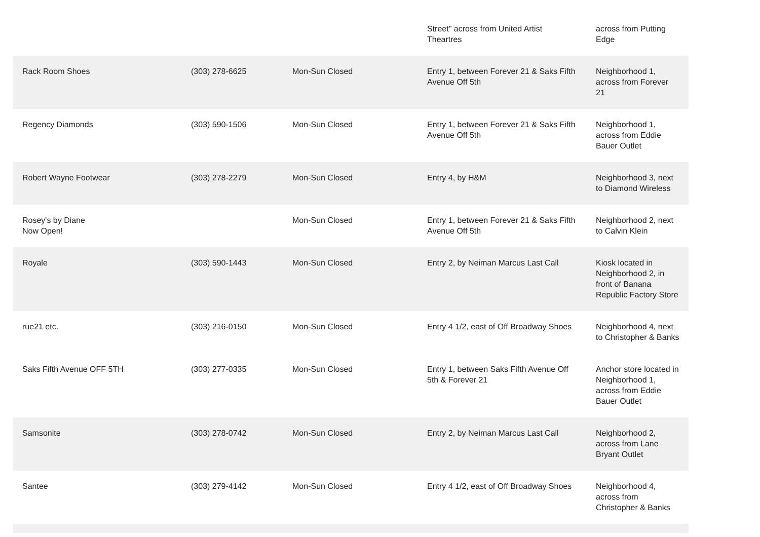| | | | Street" across from United Artist Theartres | across from Putting Edge |
| Rack Room Shoes | (303) 278-6625 | Mon-Sun Closed | Entry 1, between Forever 21 & Saks Fifth Avenue Off 5th | Neighborhood 1, across from Forever 21 |
| Regency Diamonds | (303) 590-1506 | Mon-Sun Closed | Entry 1, between Forever 21 & Saks Fifth Avenue Off 5th | Neighborhood 1, across from Eddie Bauer Outlet |
| Robert Wayne Footwear | (303) 278-2279 | Mon-Sun Closed | Entry 4, by H&M | Neighborhood 3, next to Diamond Wireless |
| Rosey's by Diane Now Open! | | Mon-Sun Closed | Entry 1, between Forever 21 & Saks Fifth Avenue Off 5th | Neighborhood 2, next to Calvin Klein |
| Royale | (303) 590-1443 | Mon-Sun Closed | Entry 2, by Neiman Marcus Last Call | Kiosk located in Neighborhood 2, in front of Banana Republic Factory Store |
| rue21 etc. | (303) 216-0150 | Mon-Sun Closed | Entry 4 1/2, east of Off Broadway Shoes | Neighborhood 4, next to Christopher & Banks |
| Saks Fifth Avenue OFF 5TH | (303) 277-0335 | Mon-Sun Closed | Entry 1, between Saks Fifth Avenue Off 5th & Forever 21 | Anchor store located in Neighborhood 1, across from Eddie Bauer Outlet |
| Samsonite | (303) 278-0742 | Mon-Sun Closed | Entry 2, by Neiman Marcus Last Call | Neighborhood 2, across from Lane Bryant Outlet |
| Santee | (303) 279-4142 | Mon-Sun Closed | Entry 4 1/2, east of Off Broadway Shoes | Neighborhood 4, across from Christopher & Banks |